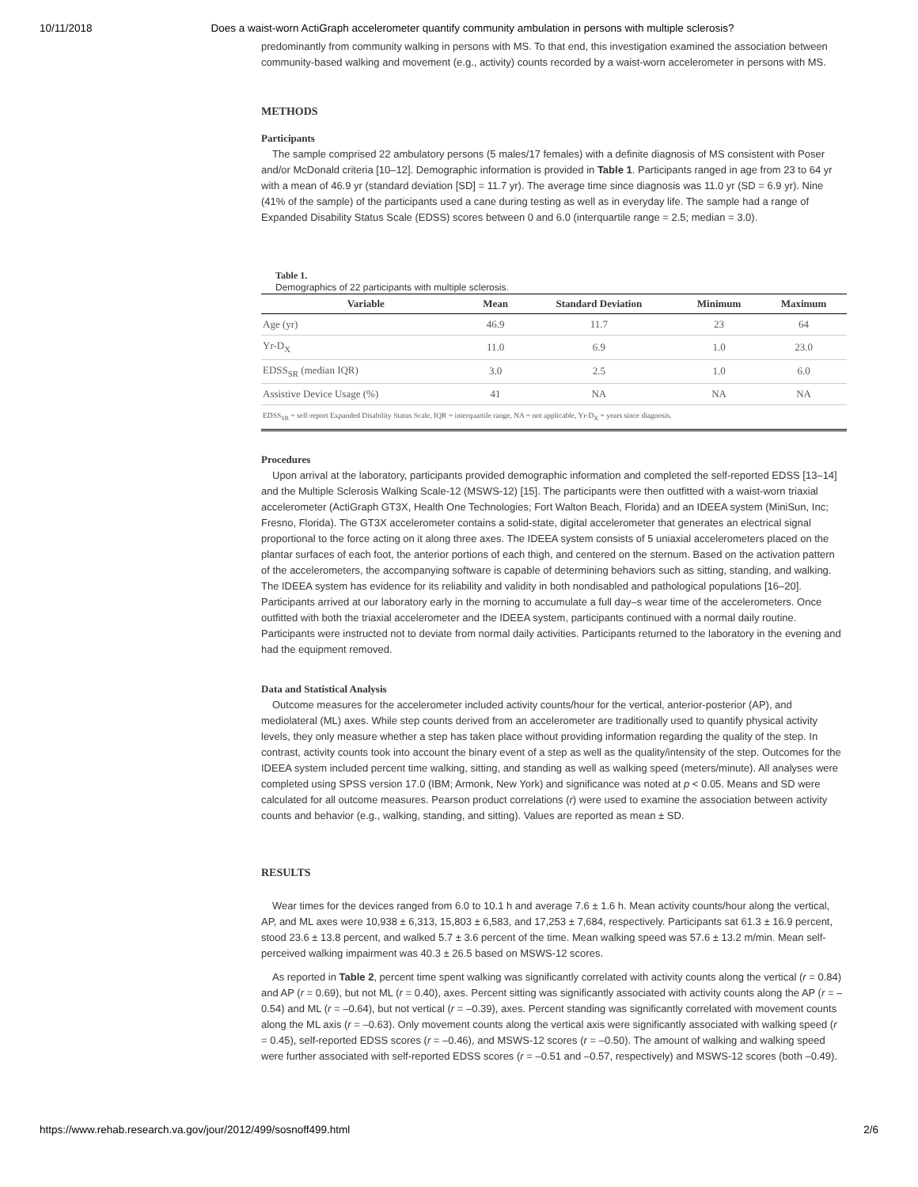10/11/2018 Does a waist-worn ActiGraph accelerometer quantify community ambulation in persons with multiple sclerosis?
predominantly from community walking in persons with MS. To that end, this investigation examined the association between community-based walking and movement (e.g., activity) counts recorded by a waist-worn accelerometer in persons with MS.
METHODS
Participants
The sample comprised 22 ambulatory persons (5 males/17 females) with a definite diagnosis of MS consistent with Poser and/or McDonald criteria [10–12]. Demographic information is provided in Table 1. Participants ranged in age from 23 to 64 yr with a mean of 46.9 yr (standard deviation [SD] = 11.7 yr). The average time since diagnosis was 11.0 yr (SD = 6.9 yr). Nine (41% of the sample) of the participants used a cane during testing as well as in everyday life. The sample had a range of Expanded Disability Status Scale (EDSS) scores between 0 and 6.0 (interquartile range = 2.5; median = 3.0).
Table 1.
Demographics of 22 participants with multiple sclerosis.
| Variable | Mean | Standard Deviation | Minimum | Maximum |
| --- | --- | --- | --- | --- |
| Age (yr) | 46.9 | 11.7 | 23 | 64 |
| Yr-D<sub>X</sub> | 11.0 | 6.9 | 1.0 | 23.0 |
| EDSS<sub>SR</sub> (median IQR) | 3.0 | 2.5 | 1.0 | 6.0 |
| Assistive Device Usage (%) | 41 | NA | NA | NA |
| EDSS<sub>SR</sub> = self-report Expanded Disability Status Scale, IQR = interquartile range, NA = not applicable, Yr-D<sub>X</sub> = years since diagnosis. | | | | |
Procedures
Upon arrival at the laboratory, participants provided demographic information and completed the self-reported EDSS [13–14] and the Multiple Sclerosis Walking Scale-12 (MSWS-12) [15]. The participants were then outfitted with a waist-worn triaxial accelerometer (ActiGraph GT3X, Health One Technologies; Fort Walton Beach, Florida) and an IDEEA system (MiniSun, Inc; Fresno, Florida). The GT3X accelerometer contains a solid-state, digital accelerometer that generates an electrical signal proportional to the force acting on it along three axes. The IDEEA system consists of 5 uniaxial accelerometers placed on the plantar surfaces of each foot, the anterior portions of each thigh, and centered on the sternum. Based on the activation pattern of the accelerometers, the accompanying software is capable of determining behaviors such as sitting, standing, and walking. The IDEEA system has evidence for its reliability and validity in both nondisabled and pathological populations [16–20]. Participants arrived at our laboratory early in the morning to accumulate a full day–s wear time of the accelerometers. Once outfitted with both the triaxial accelerometer and the IDEEA system, participants continued with a normal daily routine. Participants were instructed not to deviate from normal daily activities. Participants returned to the laboratory in the evening and had the equipment removed.
Data and Statistical Analysis
Outcome measures for the accelerometer included activity counts/hour for the vertical, anterior-posterior (AP), and mediolateral (ML) axes. While step counts derived from an accelerometer are traditionally used to quantify physical activity levels, they only measure whether a step has taken place without providing information regarding the quality of the step. In contrast, activity counts took into account the binary event of a step as well as the quality/intensity of the step. Outcomes for the IDEEA system included percent time walking, sitting, and standing as well as walking speed (meters/minute). All analyses were completed using SPSS version 17.0 (IBM; Armonk, New York) and significance was noted at p < 0.05. Means and SD were calculated for all outcome measures. Pearson product correlations (r) were used to examine the association between activity counts and behavior (e.g., walking, standing, and sitting). Values are reported as mean ± SD.
RESULTS
Wear times for the devices ranged from 6.0 to 10.1 h and average 7.6 ± 1.6 h. Mean activity counts/hour along the vertical, AP, and ML axes were 10,938 ± 6,313, 15,803 ± 6,583, and 17,253 ± 7,684, respectively. Participants sat 61.3 ± 16.9 percent, stood 23.6 ± 13.8 percent, and walked 5.7 ± 3.6 percent of the time. Mean walking speed was 57.6 ± 13.2 m/min. Mean self-perceived walking impairment was 40.3 ± 26.5 based on MSWS-12 scores.
As reported in Table 2, percent time spent walking was significantly correlated with activity counts along the vertical (r = 0.84) and AP (r = 0.69), but not ML (r = 0.40), axes. Percent sitting was significantly associated with activity counts along the AP (r = –0.54) and ML (r = –0.64), but not vertical (r = –0.39), axes. Percent standing was significantly correlated with movement counts along the ML axis (r = –0.63). Only movement counts along the vertical axis were significantly associated with walking speed (r = 0.45), self-reported EDSS scores (r = –0.46), and MSWS-12 scores (r = –0.50). The amount of walking and walking speed were further associated with self-reported EDSS scores (r = –0.51 and –0.57, respectively) and MSWS-12 scores (both –0.49).
https://www.rehab.research.va.gov/jour/2012/499/sosnoff499.html 2/6